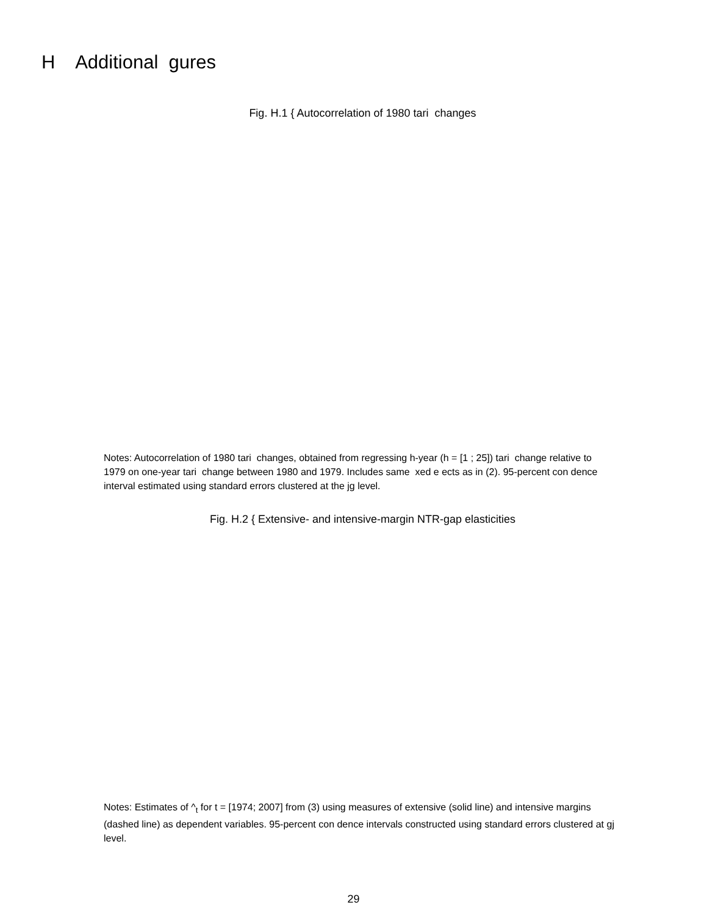H Additional gures
Fig. H.1 { Autocorrelation of 1980 tari changes
Notes: Autocorrelation of 1980 tari changes, obtained from regressing h-year (h = [1 ; 25]) tari change relative to 1979 on one-year tari change between 1980 and 1979. Includes same xed e ects as in (2). 95-percent con dence interval estimated using standard errors clustered at the jg level.
Fig. H.2 { Extensive- and intensive-margin NTR-gap elasticities
Notes: Estimates of ^<sub>t</sub> for t = [1974; 2007] from (3) using measures of extensive (solid line) and intensive margins (dashed line) as dependent variables. 95-percent con dence intervals constructed using standard errors clustered at gj level.
29